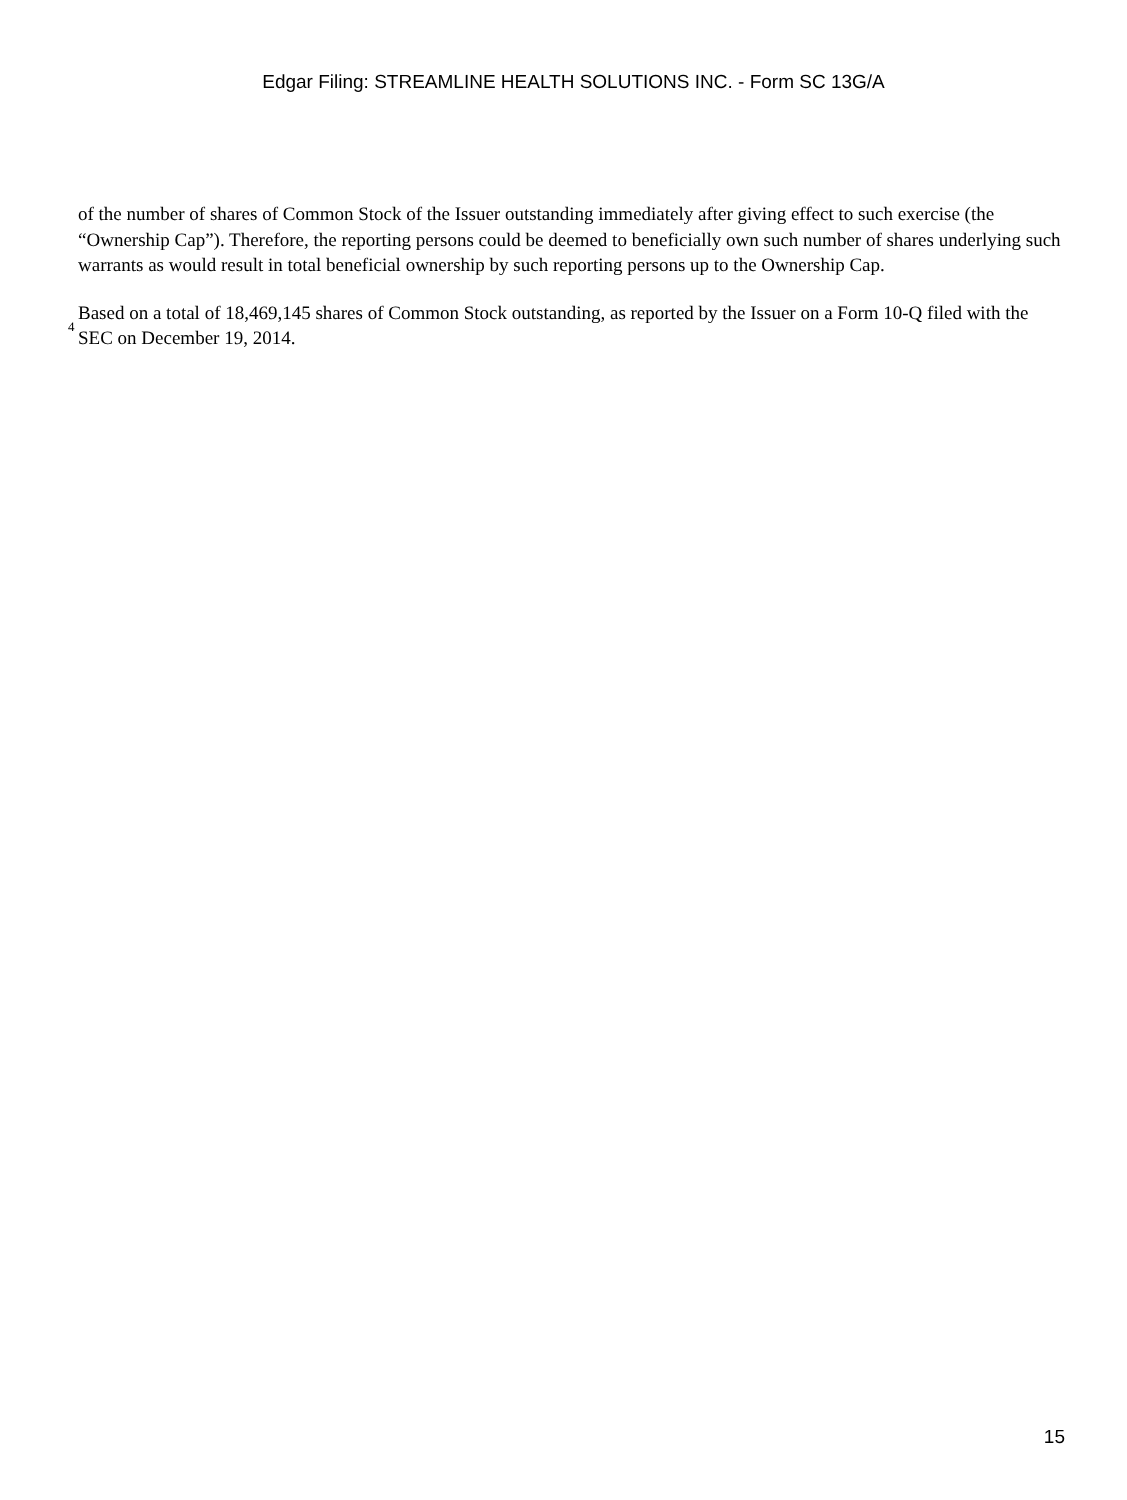Edgar Filing: STREAMLINE HEALTH SOLUTIONS INC. - Form SC 13G/A
of the number of shares of Common Stock of the Issuer outstanding immediately after giving effect to such exercise (the “Ownership Cap”). Therefore, the reporting persons could be deemed to beneficially own such number of shares underlying such warrants as would result in total beneficial ownership by such reporting persons up to the Ownership Cap.
4 Based on a total of 18,469,145 shares of Common Stock outstanding, as reported by the Issuer on a Form 10-Q filed with the SEC on December 19, 2014.
15